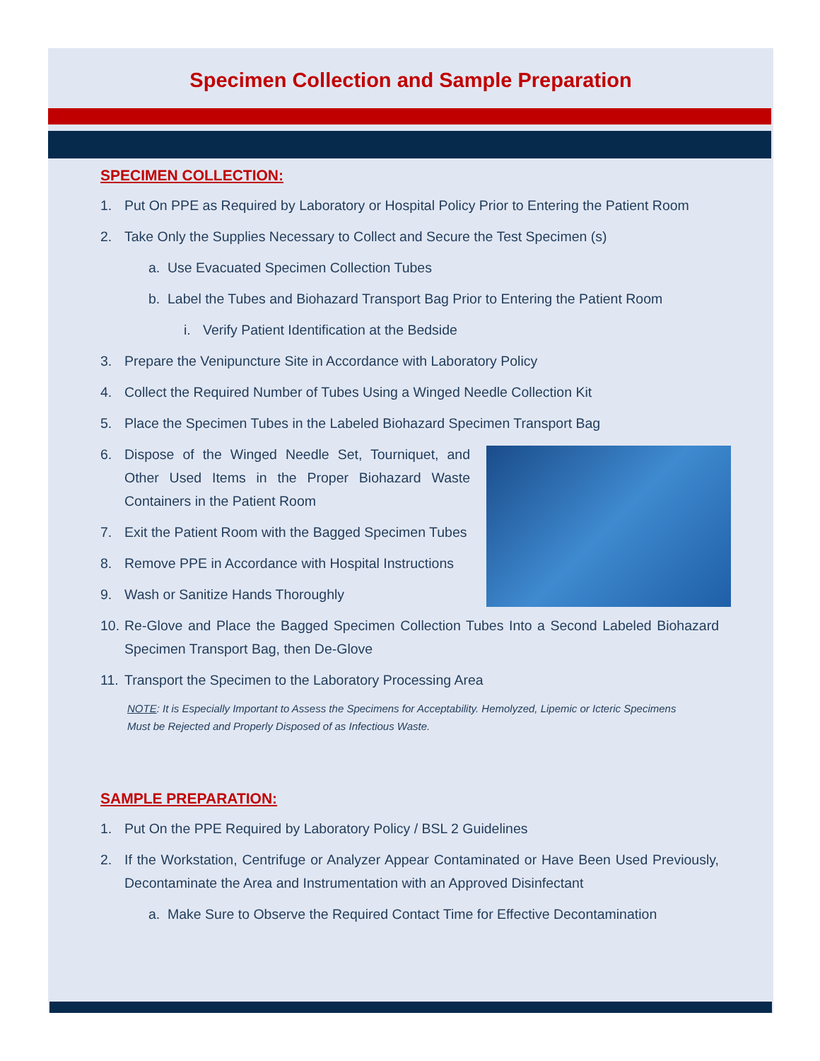Specimen Collection and Sample Preparation
SPECIMEN COLLECTION:
1. Put On PPE as Required by Laboratory or Hospital Policy Prior to Entering the Patient Room
2. Take Only the Supplies Necessary to Collect and Secure the Test Specimen (s)
a. Use Evacuated Specimen Collection Tubes
b. Label the Tubes and Biohazard Transport Bag Prior to Entering the Patient Room
i. Verify Patient Identification at the Bedside
3. Prepare the Venipuncture Site in Accordance with Laboratory Policy
4. Collect the Required Number of Tubes Using a Winged Needle Collection Kit
5. Place the Specimen Tubes in the Labeled Biohazard Specimen Transport Bag
6. Dispose of the Winged Needle Set, Tourniquet, and Other Used Items in the Proper Biohazard Waste Containers in the Patient Room
7. Exit the Patient Room with the Bagged Specimen Tubes
8. Remove PPE in Accordance with Hospital Instructions
9. Wash or Sanitize Hands Thoroughly
10. Re-Glove and Place the Bagged Specimen Collection Tubes Into a Second Labeled Biohazard Specimen Transport Bag, then De-Glove
11. Transport the Specimen to the Laboratory Processing Area
NOTE: It is Especially Important to Assess the Specimens for Acceptability. Hemolyzed, Lipemic or Icteric Specimens Must be Rejected and Properly Disposed of as Infectious Waste.
SAMPLE PREPARATION:
1. Put On the PPE Required by Laboratory Policy / BSL 2 Guidelines
2. If the Workstation, Centrifuge or Analyzer Appear Contaminated or Have Been Used Previously, Decontaminate the Area and Instrumentation with an Approved Disinfectant
a. Make Sure to Observe the Required Contact Time for Effective Decontamination